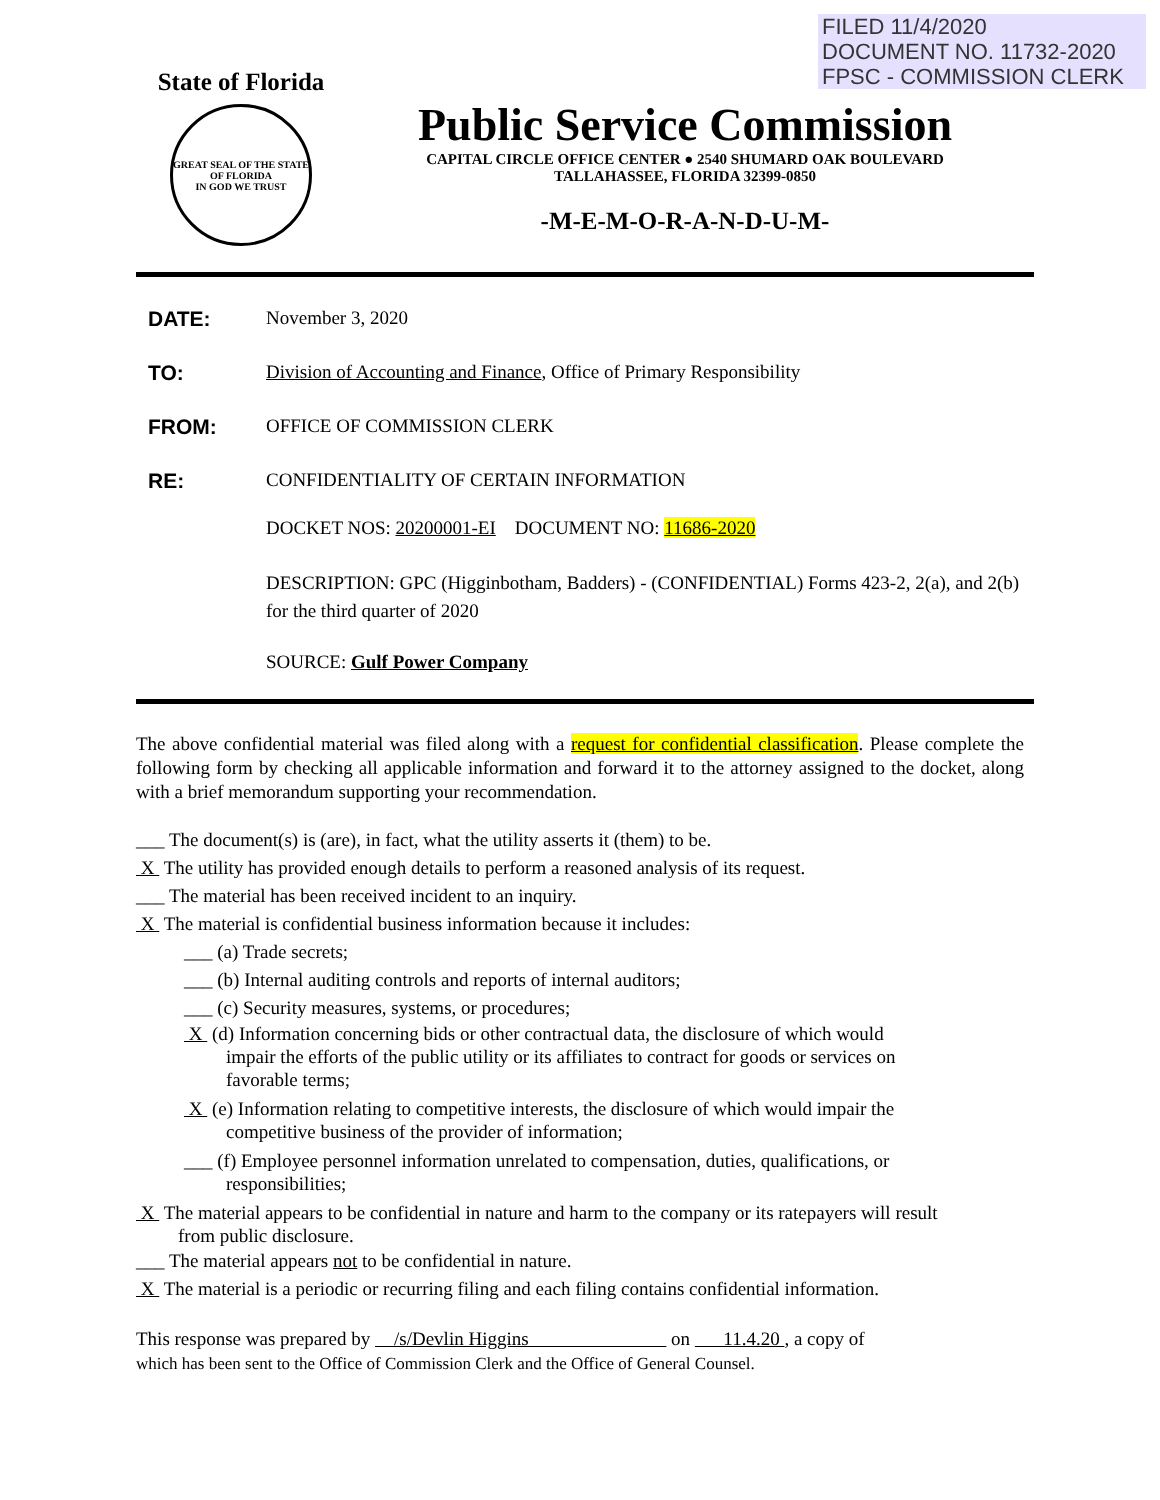FILED 11/4/2020
DOCUMENT NO. 11732-2020
FPSC - COMMISSION CLERK
State of Florida
GREAT SEAL OF THE STATE OF FLORIDA
IN GOD WE TRUST
Public Service Commission
CAPITAL CIRCLE OFFICE CENTER ● 2540 SHUMARD OAK BOULEVARD
TALLAHASSEE, FLORIDA 32399-0850
-M-E-M-O-R-A-N-D-U-M-
DATE: November 3, 2020
TO: Division of Accounting and Finance, Office of Primary Responsibility
FROM: OFFICE OF COMMISSION CLERK
RE: CONFIDENTIALITY OF CERTAIN INFORMATION
DOCKET NOS: 20200001-EI DOCUMENT NO: 11686-2020
DESCRIPTION: GPC (Higginbotham, Badders) - (CONFIDENTIAL) Forms 423-2, 2(a), and 2(b) for the third quarter of 2020
SOURCE: Gulf Power Company
The above confidential material was filed along with a request for confidential classification. Please complete the following form by checking all applicable information and forward it to the attorney assigned to the docket, along with a brief memorandum supporting your recommendation.
___ The document(s) is (are), in fact, what the utility asserts it (them) to be.
X The utility has provided enough details to perform a reasoned analysis of its request.
___ The material has been received incident to an inquiry.
X The material is confidential business information because it includes:
___ (a) Trade secrets;
___ (b) Internal auditing controls and reports of internal auditors;
___ (c) Security measures, systems, or procedures;
X (d) Information concerning bids or other contractual data, the disclosure of which would impair the efforts of the public utility or its affiliates to contract for goods or services on favorable terms;
X (e) Information relating to competitive interests, the disclosure of which would impair the competitive business of the provider of information;
___ (f) Employee personnel information unrelated to compensation, duties, qualifications, or responsibilities;
X The material appears to be confidential in nature and harm to the company or its ratepayers will result from public disclosure.
___ The material appears not to be confidential in nature.
X The material is a periodic or recurring filing and each filing contains confidential information.
This response was prepared by /s/Devlin Higgins on 11.4.20 , a copy of
which has been sent to the Office of Commission Clerk and the Office of General Counsel.